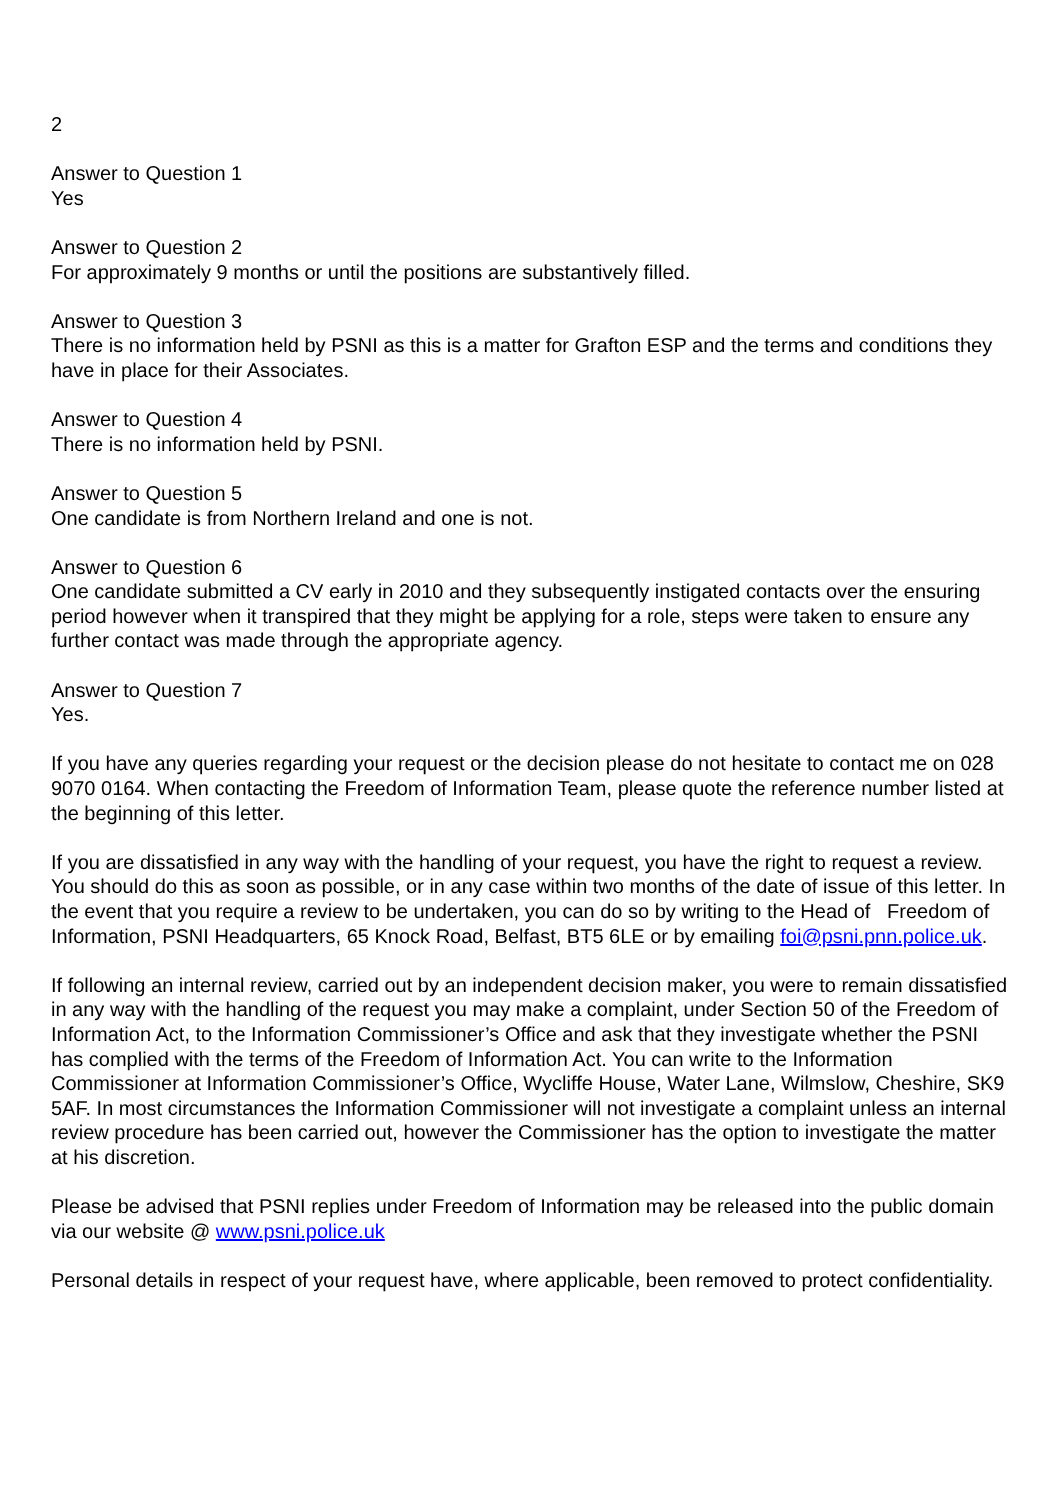2
Answer to Question 1
Yes
Answer to Question 2
For approximately 9 months or until the positions are substantively filled.
Answer to Question 3
There is no information held by PSNI as this is a matter for Grafton ESP and the terms and conditions they have in place for their Associates.
Answer to Question 4
There is no information held by PSNI.
Answer to Question 5
One candidate is from Northern Ireland and one is not.
Answer to Question 6
One candidate submitted a CV early in 2010 and they subsequently instigated contacts over the ensuring period however when it transpired that they might be applying for a role, steps were taken to ensure any further contact was made through the appropriate agency.
Answer to Question 7
Yes.
If you have any queries regarding your request or the decision please do not hesitate to contact me on 028 9070 0164. When contacting the Freedom of Information Team, please quote the reference number listed at the beginning of this letter.
If you are dissatisfied in any way with the handling of your request, you have the right to request a review. You should do this as soon as possible, or in any case within two months of the date of issue of this letter. In the event that you require a review to be undertaken, you can do so by writing to the Head of Freedom of Information, PSNI Headquarters, 65 Knock Road, Belfast, BT5 6LE or by emailing foi@psni.pnn.police.uk.
If following an internal review, carried out by an independent decision maker, you were to remain dissatisfied in any way with the handling of the request you may make a complaint, under Section 50 of the Freedom of Information Act, to the Information Commissioner’s Office and ask that they investigate whether the PSNI has complied with the terms of the Freedom of Information Act. You can write to the Information Commissioner at Information Commissioner’s Office, Wycliffe House, Water Lane, Wilmslow, Cheshire, SK9 5AF. In most circumstances the Information Commissioner will not investigate a complaint unless an internal review procedure has been carried out, however the Commissioner has the option to investigate the matter at his discretion.
Please be advised that PSNI replies under Freedom of Information may be released into the public domain via our website @ www.psni.police.uk
Personal details in respect of your request have, where applicable, been removed to protect confidentiality.